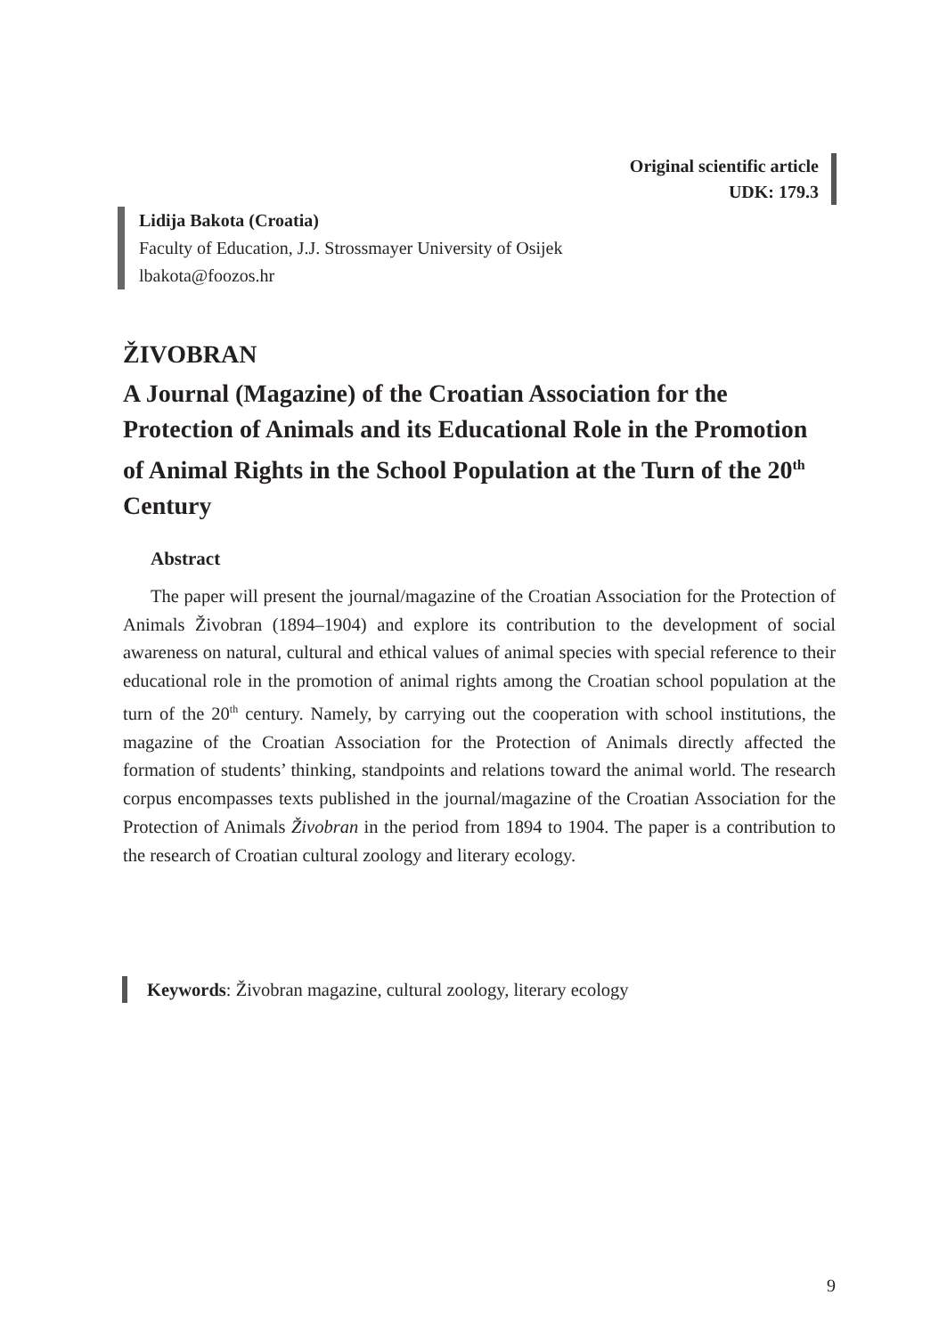Original scientific article
UDK: 179.3
Lidija Bakota (Croatia)
Faculty of Education, J.J. Strossmayer University of Osijek
lbakota@foozos.hr
ŽIVOBRAN
A Journal (Magazine) of the Croatian Association for the Protection of Animals and its Educational Role in the Promotion of Animal Rights in the School Population at the Turn of the 20<sup>th</sup> Century
Abstract
The paper will present the journal/magazine of the Croatian Association for the Protection of Animals Živobran (1894–1904) and explore its contribution to the development of social awareness on natural, cultural and ethical values of animal species with special reference to their educational role in the promotion of animal rights among the Croatian school population at the turn of the 20<sup>th</sup> century. Namely, by carrying out the cooperation with school institutions, the magazine of the Croatian Association for the Protection of Animals directly affected the formation of students’ thinking, standpoints and relations toward the animal world. The research corpus encompasses texts published in the journal/magazine of the Croatian Association for the Protection of Animals Živobran in the period from 1894 to 1904. The paper is a contribution to the research of Croatian cultural zoology and literary ecology.
Keywords: Živobran magazine, cultural zoology, literary ecology
9